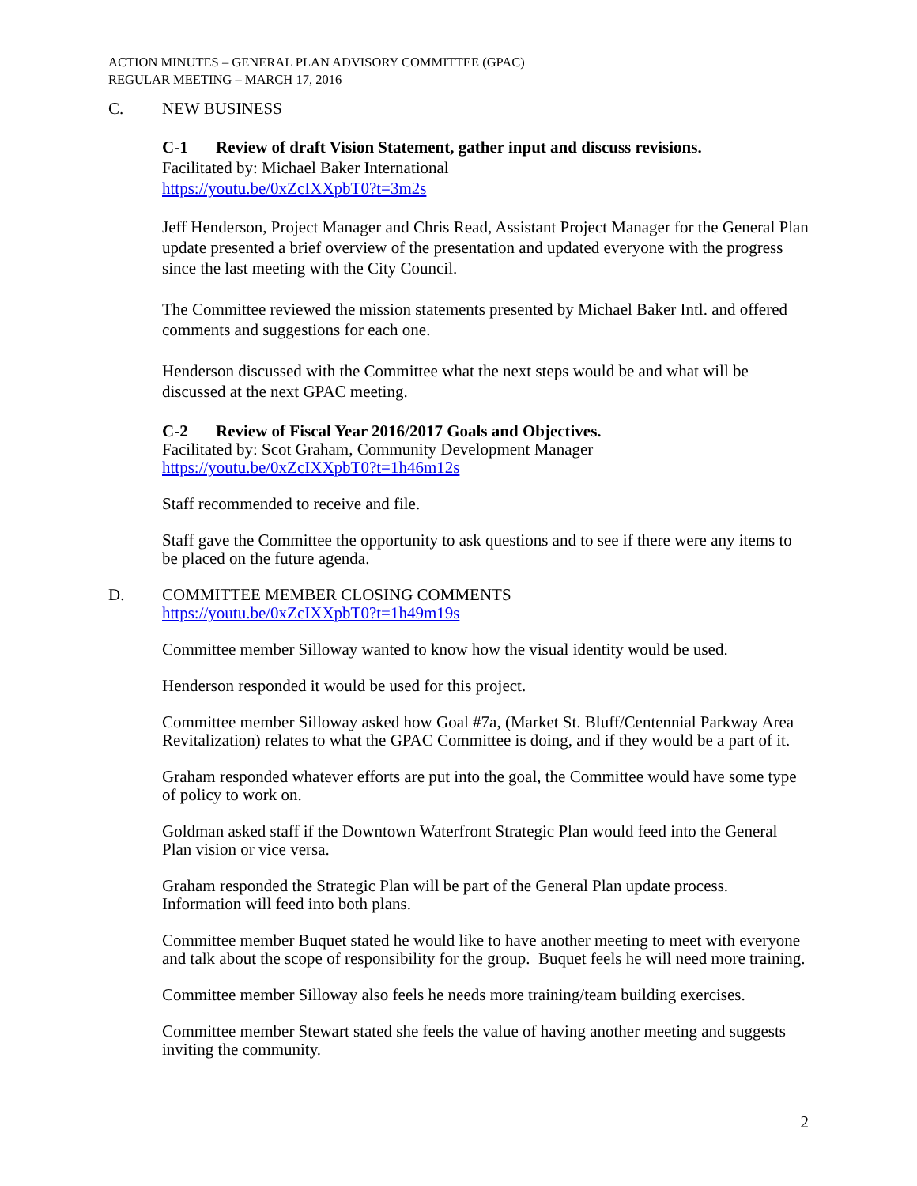ACTION MINUTES – GENERAL PLAN ADVISORY COMMITTEE (GPAC)
REGULAR MEETING – MARCH 17, 2016
C. NEW BUSINESS
C-1 Review of draft Vision Statement, gather input and discuss revisions.
Facilitated by: Michael Baker International
https://youtu.be/0xZcIXXpbT0?t=3m2s
Jeff Henderson, Project Manager and Chris Read, Assistant Project Manager for the General Plan update presented a brief overview of the presentation and updated everyone with the progress since the last meeting with the City Council.
The Committee reviewed the mission statements presented by Michael Baker Intl. and offered comments and suggestions for each one.
Henderson discussed with the Committee what the next steps would be and what will be discussed at the next GPAC meeting.
C-2 Review of Fiscal Year 2016/2017 Goals and Objectives.
Facilitated by: Scot Graham, Community Development Manager
https://youtu.be/0xZcIXXpbT0?t=1h46m12s
Staff recommended to receive and file.
Staff gave the Committee the opportunity to ask questions and to see if there were any items to be placed on the future agenda.
D. COMMITTEE MEMBER CLOSING COMMENTS
https://youtu.be/0xZcIXXpbT0?t=1h49m19s
Committee member Silloway wanted to know how the visual identity would be used.
Henderson responded it would be used for this project.
Committee member Silloway asked how Goal #7a, (Market St. Bluff/Centennial Parkway Area Revitalization) relates to what the GPAC Committee is doing, and if they would be a part of it.
Graham responded whatever efforts are put into the goal, the Committee would have some type of policy to work on.
Goldman asked staff if the Downtown Waterfront Strategic Plan would feed into the General Plan vision or vice versa.
Graham responded the Strategic Plan will be part of the General Plan update process. Information will feed into both plans.
Committee member Buquet stated he would like to have another meeting to meet with everyone and talk about the scope of responsibility for the group. Buquet feels he will need more training.
Committee member Silloway also feels he needs more training/team building exercises.
Committee member Stewart stated she feels the value of having another meeting and suggests inviting the community.
2